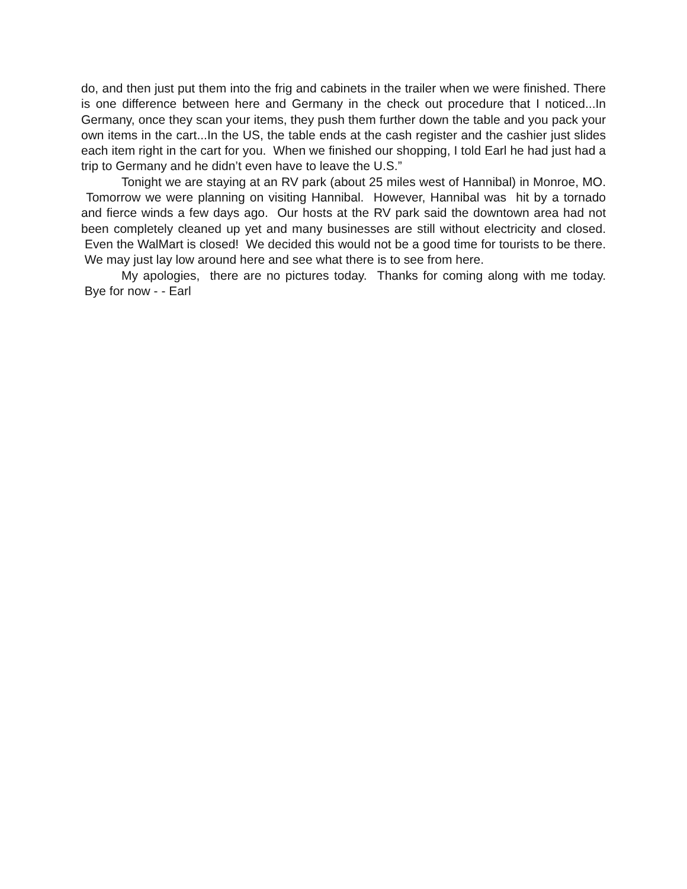do, and then just put them into the frig and cabinets in the trailer when we were finished. There is one difference between here and Germany in the check out procedure that I noticed...In Germany, once they scan your items, they push them further down the table and you pack your own items in the cart...In the US, the table ends at the cash register and the cashier just slides each item right in the cart for you. When we finished our shopping, I told Earl he had just had a trip to Germany and he didn’t even have to leave the U.S.”
Tonight we are staying at an RV park (about 25 miles west of Hannibal) in Monroe, MO. Tomorrow we were planning on visiting Hannibal. However, Hannibal was hit by a tornado and fierce winds a few days ago. Our hosts at the RV park said the downtown area had not been completely cleaned up yet and many businesses are still without electricity and closed. Even the WalMart is closed! We decided this would not be a good time for tourists to be there. We may just lay low around here and see what there is to see from here.
My apologies, there are no pictures today. Thanks for coming along with me today. Bye for now - - Earl